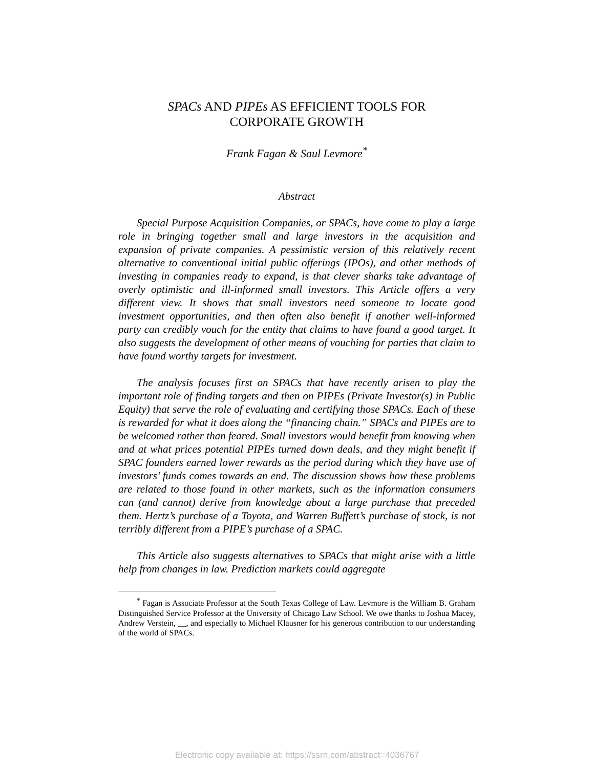SPACs AND PIPEs AS EFFICIENT TOOLS FOR
CORPORATE GROWTH
Frank Fagan & Saul Levmore<sup>*</sup>
Abstract
Special Purpose Acquisition Companies, or SPACs, have come to play a large role in bringing together small and large investors in the acquisition and expansion of private companies. A pessimistic version of this relatively recent alternative to conventional initial public offerings (IPOs), and other methods of investing in companies ready to expand, is that clever sharks take advantage of overly optimistic and ill-informed small investors. This Article offers a very different view. It shows that small investors need someone to locate good investment opportunities, and then often also benefit if another well-informed party can credibly vouch for the entity that claims to have found a good target. It also suggests the development of other means of vouching for parties that claim to have found worthy targets for investment.
The analysis focuses first on SPACs that have recently arisen to play the important role of finding targets and then on PIPEs (Private Investor(s) in Public Equity) that serve the role of evaluating and certifying those SPACs. Each of these is rewarded for what it does along the “financing chain.” SPACs and PIPEs are to be welcomed rather than feared. Small investors would benefit from knowing when and at what prices potential PIPEs turned down deals, and they might benefit if SPAC founders earned lower rewards as the period during which they have use of investors’ funds comes towards an end. The discussion shows how these problems are related to those found in other markets, such as the information consumers can (and cannot) derive from knowledge about a large purchase that preceded them. Hertz’s purchase of a Toyota, and Warren Buffett’s purchase of stock, is not terribly different from a PIPE’s purchase of a SPAC.
This Article also suggests alternatives to SPACs that might arise with a little help from changes in law. Prediction markets could aggregate
<sup>*</sup> Fagan is Associate Professor at the South Texas College of Law. Levmore is the William B. Graham Distinguished Service Professor at the University of Chicago Law School. We owe thanks to Joshua Macey, Andrew Verstein, __, and especially to Michael Klausner for his generous contribution to our understanding of the world of SPACs.
Electronic copy available at: https://ssrn.com/abstract=4036767